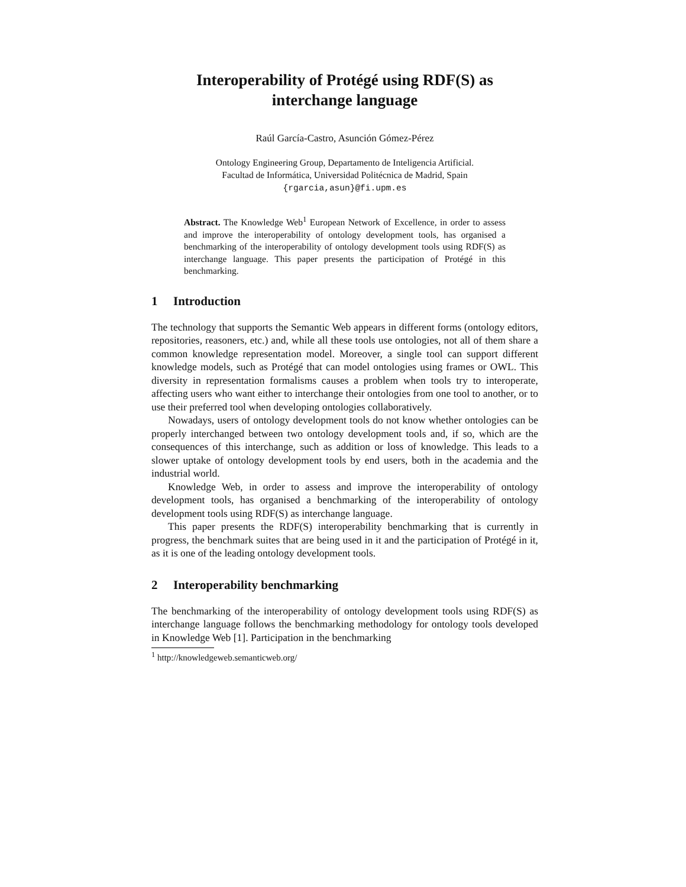Interoperability of Protégé using RDF(S) as
interchange language
Raúl García-Castro, Asunción Gómez-Pérez
Ontology Engineering Group, Departamento de Inteligencia Artificial.
Facultad de Informática, Universidad Politécnica de Madrid, Spain
{rgarcia,asun}@fi.upm.es
Abstract. The Knowledge Web<sup>1</sup> European Network of Excellence, in order to assess and improve the interoperability of ontology development tools, has organised a benchmarking of the interoperability of ontology development tools using RDF(S) as interchange language. This paper presents the participation of Protégé in this benchmarking.
1 Introduction
The technology that supports the Semantic Web appears in different forms (ontology editors, repositories, reasoners, etc.) and, while all these tools use ontologies, not all of them share a common knowledge representation model. Moreover, a single tool can support different knowledge models, such as Protégé that can model ontologies using frames or OWL. This diversity in representation formalisms causes a problem when tools try to interoperate, affecting users who want either to interchange their ontologies from one tool to another, or to use their preferred tool when developing ontologies collaboratively.
Nowadays, users of ontology development tools do not know whether ontologies can be properly interchanged between two ontology development tools and, if so, which are the consequences of this interchange, such as addition or loss of knowledge. This leads to a slower uptake of ontology development tools by end users, both in the academia and the industrial world.
Knowledge Web, in order to assess and improve the interoperability of ontology development tools, has organised a benchmarking of the interoperability of ontology development tools using RDF(S) as interchange language.
This paper presents the RDF(S) interoperability benchmarking that is currently in progress, the benchmark suites that are being used in it and the participation of Protégé in it, as it is one of the leading ontology development tools.
2 Interoperability benchmarking
The benchmarking of the interoperability of ontology development tools using RDF(S) as interchange language follows the benchmarking methodology for ontology tools developed in Knowledge Web [1]. Participation in the benchmarking
<sup>1</sup> http://knowledgeweb.semanticweb.org/